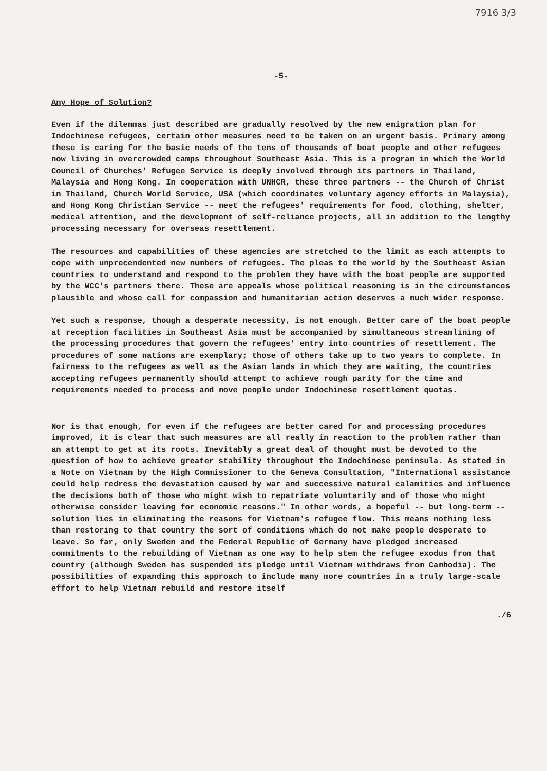7916 3/3
-5-
Any Hope of Solution?
Even if the dilemmas just described are gradually resolved by the new emigration plan for Indochinese refugees, certain other measures need to be taken on an urgent basis. Primary among these is caring for the basic needs of the tens of thousands of boat people and other refugees now living in overcrowded camps throughout Southeast Asia. This is a program in which the World Council of Churches' Refugee Service is deeply involved through its partners in Thailand, Malaysia and Hong Kong. In cooperation with UNHCR, these three partners -- the Church of Christ in Thailand, Church World Service, USA (which coordinates voluntary agency efforts in Malaysia), and Hong Kong Christian Service -- meet the refugees' requirements for food, clothing, shelter, medical attention, and the development of self-reliance projects, all in addition to the lengthy processing necessary for overseas resettlement.
The resources and capabilities of these agencies are stretched to the limit as each attempts to cope with unprecendented new numbers of refugees. The pleas to the world by the Southeast Asian countries to understand and respond to the problem they have with the boat people are supported by the WCC's partners there. These are appeals whose political reasoning is in the circumstances plausible and whose call for compassion and humanitarian action deserves a much wider response.
Yet such a response, though a desperate necessity, is not enough. Better care of the boat people at reception facilities in Southeast Asia must be accompanied by simultaneous streamlining of the processing procedures that govern the refugees' entry into countries of resettlement. The procedures of some nations are exemplary; those of others take up to two years to complete. In fairness to the refugees as well as the Asian lands in which they are waiting, the countries accepting refugees permanently should attempt to achieve rough parity for the time and requirements needed to process and move people under Indochinese resettlement quotas.
Nor is that enough, for even if the refugees are better cared for and processing procedures improved, it is clear that such measures are all really in reaction to the problem rather than an attempt to get at its roots. Inevitably a great deal of thought must be devoted to the question of how to achieve greater stability throughout the Indochinese peninsula. As stated in a Note on Vietnam by the High Commissioner to the Geneva Consultation, "International assistance could help redress the devastation caused by war and successive natural calamities and influence the decisions both of those who might wish to repatriate voluntarily and of those who might otherwise consider leaving for economic reasons." In other words, a hopeful -- but long-term -- solution lies in eliminating the reasons for Vietnam's refugee flow. This means nothing less than restoring to that country the sort of conditions which do not make people desperate to leave. So far, only Sweden and the Federal Republic of Germany have pledged increased commitments to the rebuilding of Vietnam as one way to help stem the refugee exodus from that country (although Sweden has suspended its pledge until Vietnam withdraws from Cambodia). The possibilities of expanding this approach to include many more countries in a truly large-scale effort to help Vietnam rebuild and restore itself
./6